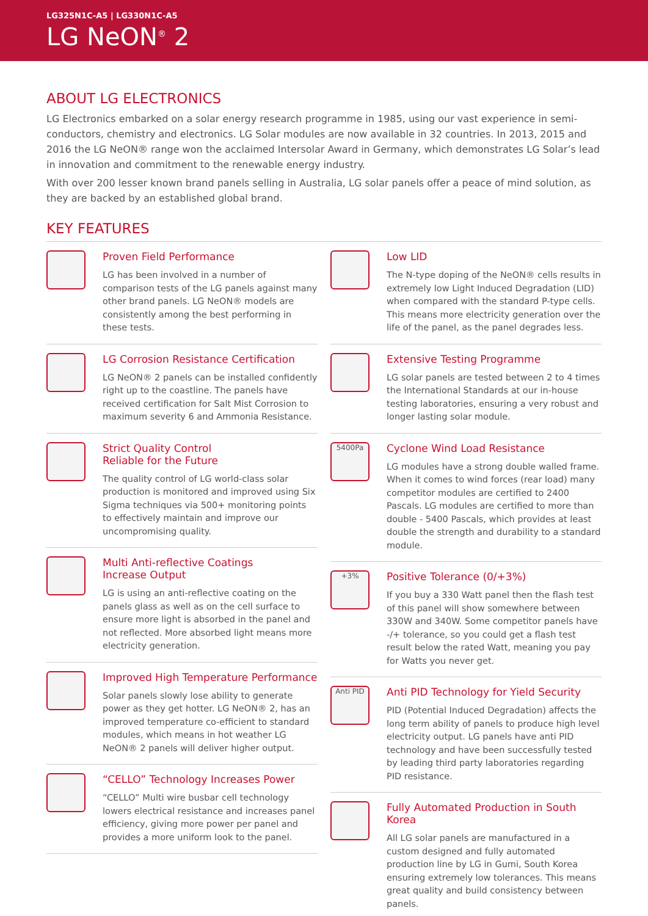LG325N1C-A5 | LG330N1C-A5
LG NeON<sup>®</sup> 2
ABOUT LG ELECTRONICS
LG Electronics embarked on a solar energy research programme in 1985, using our vast experience in semi-conductors, chemistry and electronics. LG Solar modules are now available in 32 countries. In 2013, 2015 and 2016 the LG NeON® range won the acclaimed Intersolar Award in Germany, which demonstrates LG Solar’s lead in innovation and commitment to the renewable energy industry.
With over 200 lesser known brand panels selling in Australia, LG solar panels offer a peace of mind solution, as they are backed by an established global brand.
KEY FEATURES
Proven Field Performance
LG has been involved in a number of comparison tests of the LG panels against many other brand panels. LG NeON® models are consistently among the best performing in these tests.
LG Corrosion Resistance Certification
LG NeON® 2 panels can be installed confidently right up to the coastline. The panels have received certification for Salt Mist Corrosion to maximum severity 6 and Ammonia Resistance.
Strict Quality Control
Reliable for the Future
The quality control of LG world-class solar production is monitored and improved using Six Sigma techniques via 500+ monitoring points to effectively maintain and improve our uncompromising quality.
Multi Anti-reflective Coatings
Increase Output
LG is using an anti-reflective coating on the panels glass as well as on the cell surface to ensure more light is absorbed in the panel and not reflected. More absorbed light means more electricity generation.
Improved High Temperature Performance
Solar panels slowly lose ability to generate power as they get hotter. LG NeON® 2, has an improved temperature co-efficient to standard modules, which means in hot weather LG NeON® 2 panels will deliver higher output.
“CELLO” Technology Increases Power
“CELLO” Multi wire busbar cell technology lowers electrical resistance and increases panel efficiency, giving more power per panel and provides a more uniform look to the panel.
Low LID
The N-type doping of the NeON® cells results in extremely low Light Induced Degradation (LID) when compared with the standard P-type cells. This means more electricity generation over the life of the panel, as the panel degrades less.
Extensive Testing Programme
LG solar panels are tested between 2 to 4 times the International Standards at our in-house testing laboratories, ensuring a very robust and longer lasting solar module.
5400Pa
Cyclone Wind Load Resistance
LG modules have a strong double walled frame. When it comes to wind forces (rear load) many competitor modules are certified to 2400 Pascals. LG modules are certified to more than double - 5400 Pascals, which provides at least double the strength and durability to a standard module.
+3%
Positive Tolerance (0/+3%)
If you buy a 330 Watt panel then the flash test of this panel will show somewhere between 330W and 340W. Some competitor panels have -/+ tolerance, so you could get a flash test result below the rated Watt, meaning you pay for Watts you never get.
Anti PID
Anti PID Technology for Yield Security
PID (Potential Induced Degradation) affects the long term ability of panels to produce high level electricity output. LG panels have anti PID technology and have been successfully tested by leading third party laboratories regarding PID resistance.
Fully Automated Production in South Korea
All LG solar panels are manufactured in a custom designed and fully automated production line by LG in Gumi, South Korea ensuring extremely low tolerances. This means great quality and build consistency between panels.